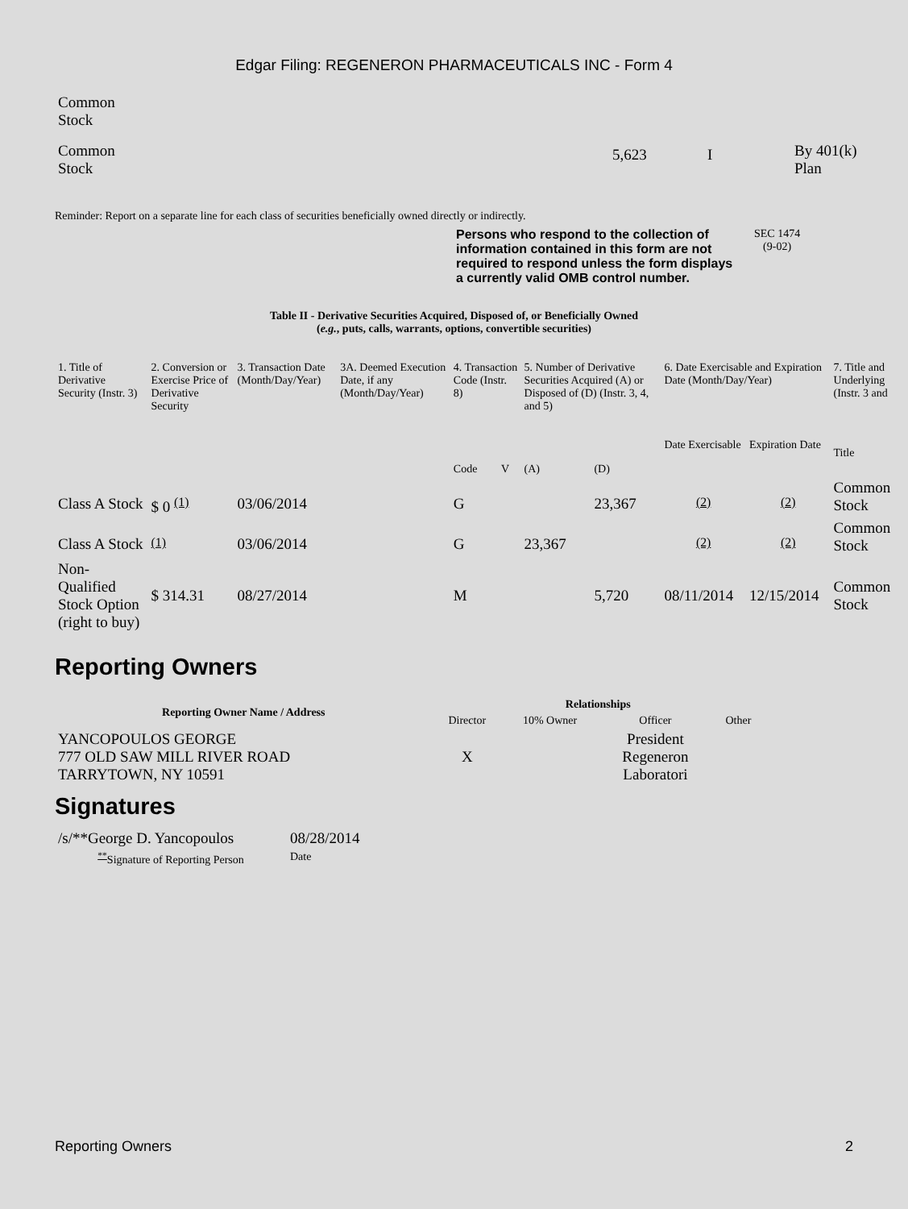Edgar Filing: REGENERON PHARMACEUTICALS INC - Form 4
| Common Stock | | | |
| Common Stock | 5,623 | I | By 401(k) Plan |
Reminder: Report on a separate line for each class of securities beneficially owned directly or indirectly.
Persons who respond to the collection of information contained in this form are not required to respond unless the form displays a currently valid OMB control number.
SEC 1474
(9-02)
Table II - Derivative Securities Acquired, Disposed of, or Beneficially Owned
(e.g., puts, calls, warrants, options, convertible securities)
| 1. Title of Derivative Security (Instr. 3) | 2. Conversion or Exercise Price of Derivative Security | 3. Transaction Date (Month/Day/Year) | 3A. Deemed Execution Date, if any (Month/Day/Year) | 4. Transaction Code (Instr. 8) | | 5. Number of Derivative Securities Acquired (A) or Disposed of (D) (Instr. 3, 4, and 5) | | 6. Date Exercisable and Expiration Date (Month/Day/Year) | | 7. Title and Underlying (Instr. 3 and |
| | | | | Code | V | (A) | (D) | Date Exercisable | Expiration Date | Title |
| Class A Stock | $ 0 <sup>(1)</sup> | 03/06/2014 | | G | | | 23,367 | <sup>(2)</sup> | <sup>(2)</sup> | Common Stock |
| Class A Stock | <sup>(1)</sup> | 03/06/2014 | | G | | 23,367 | | <sup>(2)</sup> | <sup>(2)</sup> | Common Stock |
| Non-Qualified Stock Option (right to buy) | $ 314.31 | 08/27/2014 | | M | | | 5,720 | 08/11/2014 | 12/15/2014 | Common Stock |
Reporting Owners
| Reporting Owner Name / Address | Relationships | | | |
| --- | --- | --- | --- | --- |
| | Director | 10% Owner | Officer | Other |
| YANCOPOULOS GEORGE 777 OLD SAW MILL RIVER ROAD TARRYTOWN, NY 10591 | X | | President Regeneron Laboratori | |
Signatures
| /s/**George D. Yancopoulos | 08/28/2014 |
| <sup>**</sup> Signature of Reporting Person | Date |
Reporting Owners 2